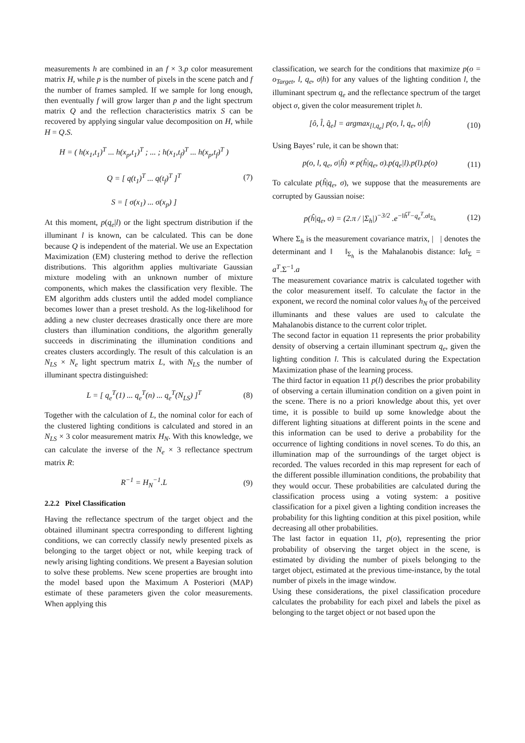measurements h are combined in an f × 3.p color measurement matrix H, while p is the number of pixels in the scene patch and f the number of frames sampled. If we sample for long enough, then eventually f will grow larger than p and the light spectrum matrix Q and the reflection characteristics matrix S can be recovered by applying singular value decomposition on H, while H = Q.S.
H = ( h(x<sub>1</sub>,t<sub>1</sub>)<sup>T</sup> ... h(x<sub>p</sub>,t<sub>1</sub>)<sup>T</sup> ; ... ; h(x<sub>1</sub>,t<sub>f</sub>)<sup>T</sup> ... h(x<sub>p</sub>,t<sub>f</sub>)<sup>T</sup> )
Q = [ q(t<sub>1</sub>)<sup>T</sup> ... q(t<sub>f</sub>)<sup>T</sup> ]<sup>T</sup>
S = [ σ(x<sub>1</sub>) ... σ(x<sub>p</sub>) ]
(7)
At this moment, p(q<sub>e</sub>|l) or the light spectrum distribution if the illuminant l is known, can be calculated. This can be done because Q is independent of the material. We use an Expectation Maximization (EM) clustering method to derive the reflection distributions. This algorithm applies multivariate Gaussian mixture modeling with an unknown number of mixture components, which makes the classification very flexible. The EM algorithm adds clusters until the added model compliance becomes lower than a preset treshold. As the log-likelihood for adding a new cluster decreases drastically once there are more clusters than illumination conditions, the algorithm generally succeeds in discriminating the illumination conditions and creates clusters accordingly. The result of this calculation is an N<sub>LS</sub> × N<sub>e</sub> light spectrum matrix L, with N<sub>LS</sub> the number of illuminant spectra distinguished:
L = [ q<sub>e</sub><sup>T</sup>(1) ... q<sub>e</sub><sup>T</sup>(n) ... q<sub>e</sub><sup>T</sup>(N<sub>LS</sub>) ]<sup>T</sup>
(8)
Together with the calculation of L, the nominal color for each of the clustered lighting conditions is calculated and stored in an N<sub>LS</sub> × 3 color measurement matrix H<sub>N</sub>. With this knowledge, we can calculate the inverse of the N<sub>e</sub> × 3 reflectance spectrum matrix R:
R<sup>−1</sup> = H<sub>N</sub><sup>−1</sup>.L (9)
2.2.2 Pixel Classification
Having the reflectance spectrum of the target object and the obtained illuminant spectra corresponding to different lighting conditions, we can correctly classify newly presented pixels as belonging to the target object or not, while keeping track of newly arising lighting conditions. We present a Bayesian solution to solve these problems. New scene properties are brought into the model based upon the Maximum A Posteriori (MAP) estimate of these parameters given the color measurements. When applying this
classification, we search for the conditions that maximize p(o = o<sub>Target</sub>, l, q<sub>e</sub>, σ|h) for any values of the lighting condition l, the illuminant spectrum q<sub>e</sub> and the reflectance spectrum of the target object σ, given the color measurement triplet h.
[ô, l̂, q̂<sub>e</sub>] = argmax<sub>[l,q<sub>e</sub>]</sub> p(o, l, q<sub>e</sub>, σ|ĥ)
(10)
Using Bayes’ rule, it can be shown that:
p(o, l, q<sub>e</sub>, σ|ĥ) ∝ p(ĥ|q<sub>e</sub>, σ).p(q<sub>e</sub>|l).p(l).p(o)
(11)
To calculate p(ĥ|q<sub>e</sub>, σ), we suppose that the measurements are corrupted by Gaussian noise:
p(ĥ|q<sub>e</sub>, σ) = (2.π / |Σ<sub>h</sub>|)<sup>−3/2</sup> .e<sup>−‖ĥ<sup>T</sup>−q<sub>e</sub><sup>T</sup>.σ‖<sub>Σ<sub>h</sub></sub></sup>
(12)
Where Σ<sub>h</sub> is the measurement covariance matrix, | | denotes the determinant and ‖ ‖<sub>Σ<sub>h</sub></sub> is the Mahalanobis distance: ‖a‖<sub>Σ</sub> = a<sup>T</sup>.Σ<sup>−1</sup>.a
The measurement covariance matrix is calculated together with the color measurement itself. To calculate the factor in the exponent, we record the nominal color values h<sub>N</sub> of the perceived illuminants and these values are used to calculate the Mahalanobis distance to the current color triplet.
The second factor in equation 11 represents the prior probability density of observing a certain illuminant spectrum q<sub>e</sub>, given the lighting condition l. This is calculated during the Expectation Maximization phase of the learning process.
The third factor in equation 11 p(l) describes the prior probability of observing a certain illumination condition on a given point in the scene. There is no a priori knowledge about this, yet over time, it is possible to build up some knowledge about the different lighting situations at different points in the scene and this information can be used to derive a probability for the occurrence of lighting conditions in novel scenes. To do this, an illumination map of the surroundings of the target object is recorded. The values recorded in this map represent for each of the different possible illumination conditions, the probability that they would occur. These probabilities are calculated during the classification process using a voting system: a positive classification for a pixel given a lighting condition increases the probability for this lighting condition at this pixel position, while decreasing all other probabilities.
The last factor in equation 11, p(o), representing the prior probability of observing the target object in the scene, is estimated by dividing the number of pixels belonging to the target object, estimated at the previous time-instance, by the total number of pixels in the image window.
Using these considerations, the pixel classification procedure calculates the probability for each pixel and labels the pixel as belonging to the target object or not based upon the